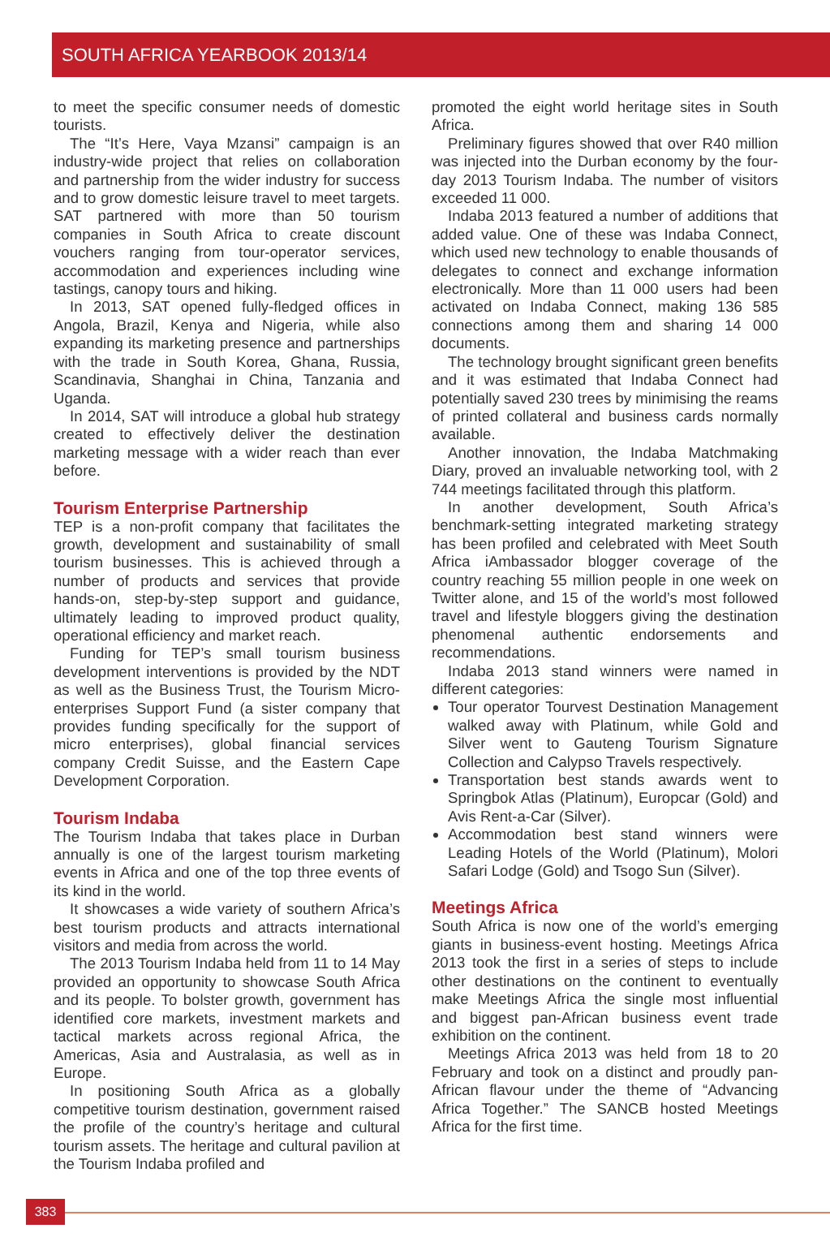SOUTH AFRICA YEARBOOK 2013/14
to meet the specific consumer needs of domestic tourists.
The “It’s Here, Vaya Mzansi” campaign is an industry-wide project that relies on collaboration and partnership from the wider industry for success and to grow domestic leisure travel to meet targets. SAT partnered with more than 50 tourism companies in South Africa to create discount vouchers ranging from tour-operator services, accommodation and experiences including wine tastings, canopy tours and hiking.
In 2013, SAT opened fully-fledged offices in Angola, Brazil, Kenya and Nigeria, while also expanding its marketing presence and partnerships with the trade in South Korea, Ghana, Russia, Scandinavia, Shanghai in China, Tanzania and Uganda.
In 2014, SAT will introduce a global hub strategy created to effectively deliver the destination marketing message with a wider reach than ever before.
Tourism Enterprise Partnership
TEP is a non-profit company that facilitates the growth, development and sustainability of small tourism businesses. This is achieved through a number of products and services that provide hands-on, step-by-step support and guidance, ultimately leading to improved product quality, operational efficiency and market reach.
Funding for TEP’s small tourism business development interventions is provided by the NDT as well as the Business Trust, the Tourism Micro-enterprises Support Fund (a sister company that provides funding specifically for the support of micro enterprises), global financial services company Credit Suisse, and the Eastern Cape Development Corporation.
Tourism Indaba
The Tourism Indaba that takes place in Durban annually is one of the largest tourism marketing events in Africa and one of the top three events of its kind in the world.
It showcases a wide variety of southern Africa’s best tourism products and attracts international visitors and media from across the world.
The 2013 Tourism Indaba held from 11 to 14 May provided an opportunity to showcase South Africa and its people. To bolster growth, government has identified core markets, investment markets and tactical markets across regional Africa, the Americas, Asia and Australasia, as well as in Europe.
In positioning South Africa as a globally competitive tourism destination, government raised the profile of the country’s heritage and cultural tourism assets. The heritage and cultural pavilion at the Tourism Indaba profiled and
promoted the eight world heritage sites in South Africa.
Preliminary figures showed that over R40 million was injected into the Durban economy by the four-day 2013 Tourism Indaba. The number of visitors exceeded 11 000.
Indaba 2013 featured a number of additions that added value. One of these was Indaba Connect, which used new technology to enable thousands of delegates to connect and exchange information electronically. More than 11 000 users had been activated on Indaba Connect, making 136 585 connections among them and sharing 14 000 documents.
The technology brought significant green benefits and it was estimated that Indaba Connect had potentially saved 230 trees by minimising the reams of printed collateral and business cards normally available.
Another innovation, the Indaba Matchmaking Diary, proved an invaluable networking tool, with 2 744 meetings facilitated through this platform.
In another development, South Africa’s benchmark-setting integrated marketing strategy has been profiled and celebrated with Meet South Africa iAmbassador blogger coverage of the country reaching 55 million people in one week on Twitter alone, and 15 of the world’s most followed travel and lifestyle bloggers giving the destination phenomenal authentic endorsements and recommendations.
Indaba 2013 stand winners were named in different categories:
Tour operator Tourvest Destination Management walked away with Platinum, while Gold and Silver went to Gauteng Tourism Signature Collection and Calypso Travels respectively.
Transportation best stands awards went to Springbok Atlas (Platinum), Europcar (Gold) and Avis Rent-a-Car (Silver).
Accommodation best stand winners were Leading Hotels of the World (Platinum), Molori Safari Lodge (Gold) and Tsogo Sun (Silver).
Meetings Africa
South Africa is now one of the world’s emerging giants in business-event hosting. Meetings Africa 2013 took the first in a series of steps to include other destinations on the continent to eventually make Meetings Africa the single most influential and biggest pan-African business event trade exhibition on the continent.
Meetings Africa 2013 was held from 18 to 20 February and took on a distinct and proudly pan-African flavour under the theme of “Advancing Africa Together.” The SANCB hosted Meetings Africa for the first time.
383